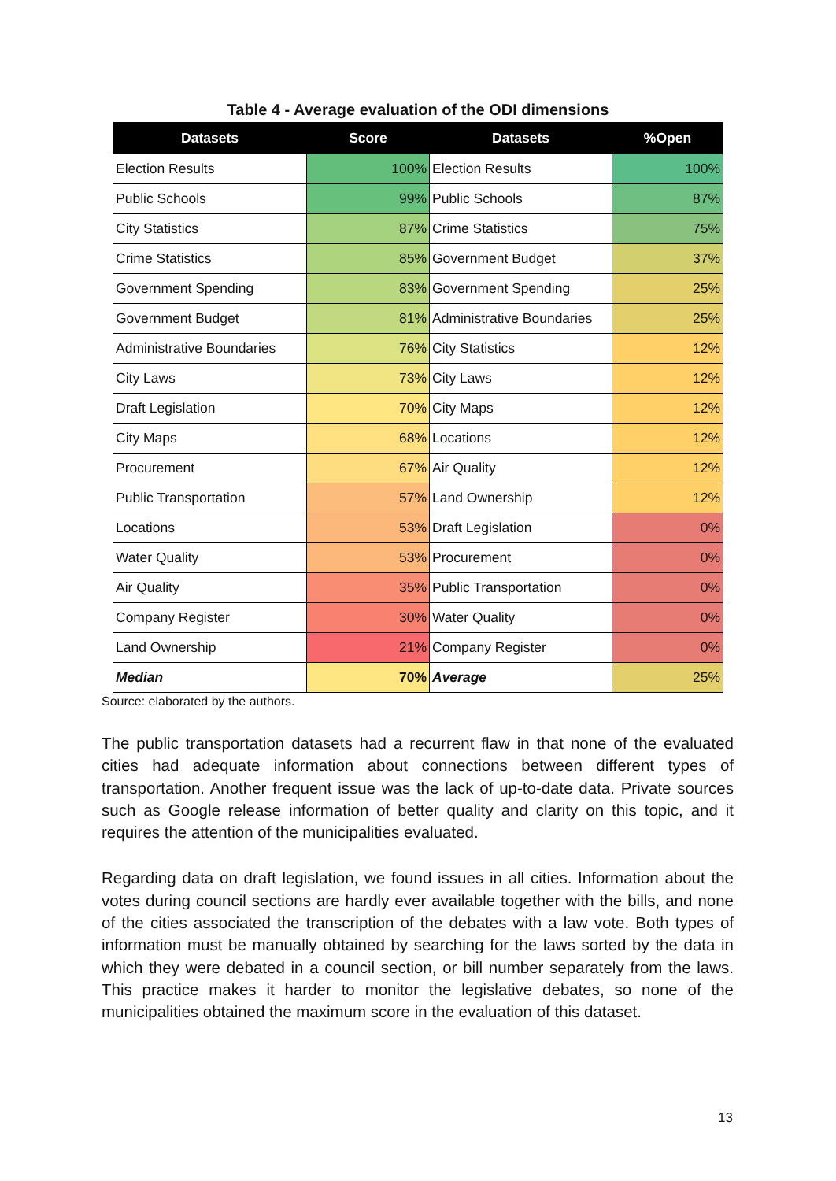Table 4 - Average evaluation of the ODI dimensions
| Datasets | Score | Datasets | %Open |
| --- | --- | --- | --- |
| Election Results | 100% | Election Results | 100% |
| Public Schools | 99% | Public Schools | 87% |
| City Statistics | 87% | Crime Statistics | 75% |
| Crime Statistics | 85% | Government Budget | 37% |
| Government Spending | 83% | Government Spending | 25% |
| Government Budget | 81% | Administrative Boundaries | 25% |
| Administrative Boundaries | 76% | City Statistics | 12% |
| City Laws | 73% | City Laws | 12% |
| Draft Legislation | 70% | City Maps | 12% |
| City Maps | 68% | Locations | 12% |
| Procurement | 67% | Air Quality | 12% |
| Public Transportation | 57% | Land Ownership | 12% |
| Locations | 53% | Draft Legislation | 0% |
| Water Quality | 53% | Procurement | 0% |
| Air Quality | 35% | Public Transportation | 0% |
| Company Register | 30% | Water Quality | 0% |
| Land Ownership | 21% | Company Register | 0% |
| Median | 70% | Average | 25% |
Source: elaborated by the authors.
The public transportation datasets had a recurrent flaw in that none of the evaluated cities had adequate information about connections between different types of transportation. Another frequent issue was the lack of up-to-date data. Private sources such as Google release information of better quality and clarity on this topic, and it requires the attention of the municipalities evaluated.
Regarding data on draft legislation, we found issues in all cities. Information about the votes during council sections are hardly ever available together with the bills, and none of the cities associated the transcription of the debates with a law vote. Both types of information must be manually obtained by searching for the laws sorted by the data in which they were debated in a council section, or bill number separately from the laws. This practice makes it harder to monitor the legislative debates, so none of the municipalities obtained the maximum score in the evaluation of this dataset.
13